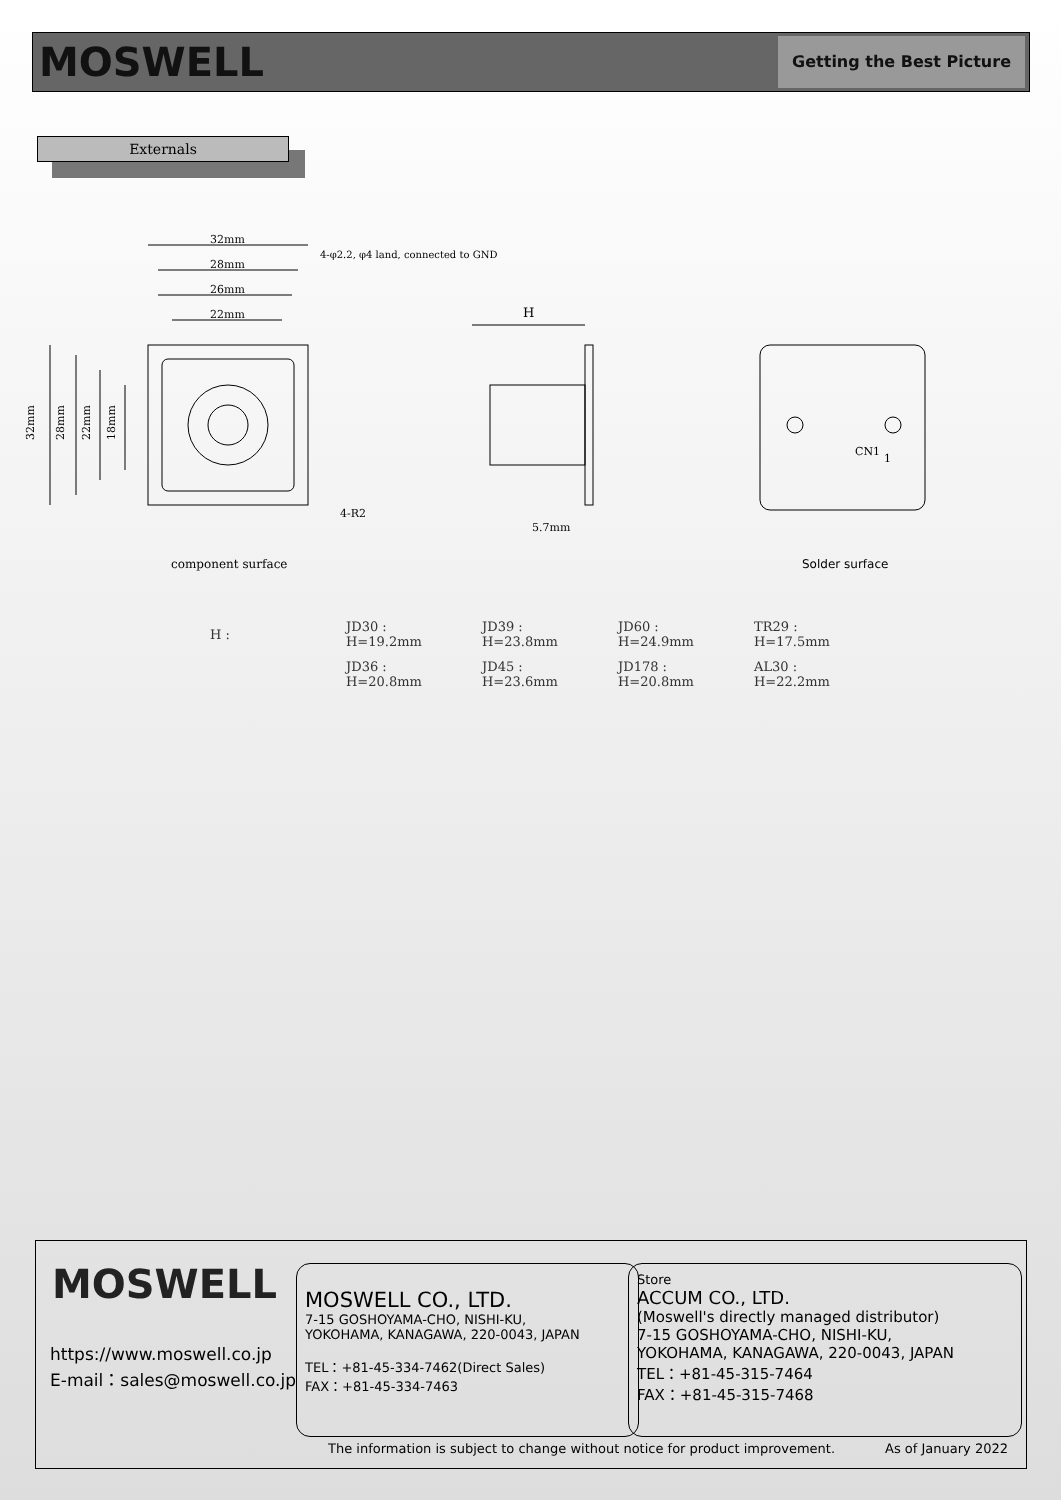MOSWELL
Getting the Best Picture
Externals
32mm
28mm
26mm
22mm
4-φ2.2, φ4 land, connected to GND
4-R2
H
5.7mm
32mm
28mm
22mm
18mm
CN1
1
component surface Solder surface
| H : | JD30 : H=19.2mm | JD39 : H=23.8mm | JD60 : H=24.9mm | TR29 : H=17.5mm |
| | JD36 : H=20.8mm | JD45 : H=23.6mm | JD178 : H=20.8mm | AL30 : H=22.2mm |
MOSWELL
https://www.moswell.co.jp
E-mail：sales@moswell.co.jp
MOSWELL CO., LTD.
7-15 GOSHOYAMA-CHO, NISHI-KU,
YOKOHAMA, KANAGAWA, 220-0043, JAPAN
TEL：+81-45-334-7462(Direct Sales)
FAX：+81-45-334-7463
Store
ACCUM CO., LTD.
(Moswell's directly managed distributor)
7-15 GOSHOYAMA-CHO, NISHI-KU,
YOKOHAMA, KANAGAWA, 220-0043, JAPAN
TEL：+81-45-315-7464
FAX：+81-45-315-7468
The information is subject to change without notice for product improvement. As of January 2022